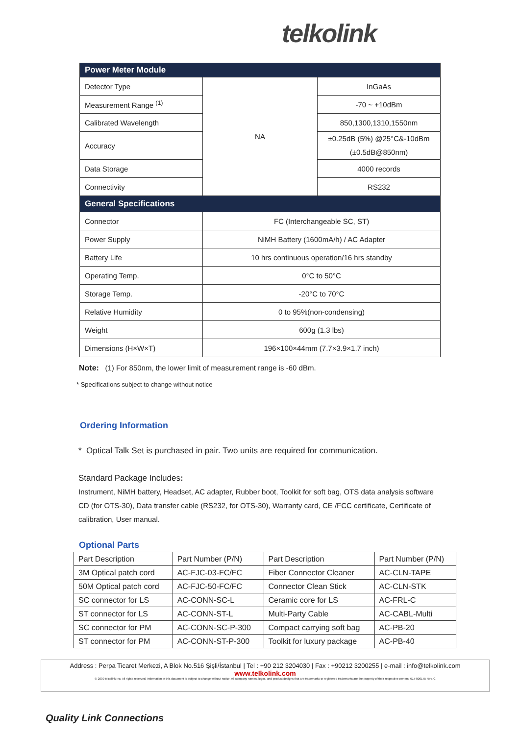telkolink
| Power Meter Module | | |
| Detector Type | NA | InGaAs |
| Measurement Range <sup>(1)</sup> | | -70 ~ +10dBm |
| Calibrated Wavelength | | 850,1300,1310,1550nm |
| Accuracy | | ±0.25dB (5%) @25°C&-10dBm (±0.5dB@850nm) |
| Data Storage | | 4000 records |
| Connectivity | | RS232 |
| General Specifications | | |
| Connector | FC (Interchangeable SC, ST) | |
| Power Supply | NiMH Battery (1600mA/h) / AC Adapter | |
| Battery Life | 10 hrs continuous operation/16 hrs standby | |
| Operating Temp. | 0°C to 50°C | |
| Storage Temp. | -20°C to 70°C | |
| Relative Humidity | 0 to 95%(non-condensing) | |
| Weight | 600g (1.3 lbs) | |
| Dimensions (H×W×T) | 196×100×44mm (7.7×3.9×1.7 inch) | |
Note: (1) For 850nm, the lower limit of measurement range is -60 dBm.
* Specifications subject to change without notice
Ordering Information
* Optical Talk Set is purchased in pair. Two units are required for communication.
Standard Package Includes:
Instrument, NiMH battery, Headset, AC adapter, Rubber boot, Toolkit for soft bag, OTS data analysis software CD (for OTS-30), Data transfer cable (RS232, for OTS-30), Warranty card, CE /FCC certificate, Certificate of calibration, User manual.
Optional Parts
| Part Description | Part Number (P/N) | Part Description | Part Number (P/N) |
| 3M Optical patch cord | AC-FJC-03-FC/FC | Fiber Connector Cleaner | AC-CLN-TAPE |
| 50M Optical patch cord | AC-FJC-50-FC/FC | Connector Clean Stick | AC-CLN-STK |
| SC connector for LS | AC-CONN-SC-L | Ceramic core for LS | AC-FRL-C |
| ST connector for LS | AC-CONN-ST-L | Multi-Party Cable | AC-CABL-Multi |
| SC connector for PM | AC-CONN-SC-P-300 | Compact carrying soft bag | AC-PB-20 |
| ST connector for PM | AC-CONN-ST-P-300 | Toolkit for luxury package | AC-PB-40 |
Address : Perpa Ticaret Merkezi, A Blok No.516 Şişli/İstanbul | Tel : +90 212 3204030 | Fax : +90212 3200255 | e-mail : info@telkolink.com
www.telkolink.com
© 2009 telcolink Inc. All rights reserved. Information in this document is subject to change without notice. All company names, logos, and product designs that are trademarks or registered trademarks are the property of their respective owners. 617-000175 Rev. C
Quality Link Connections